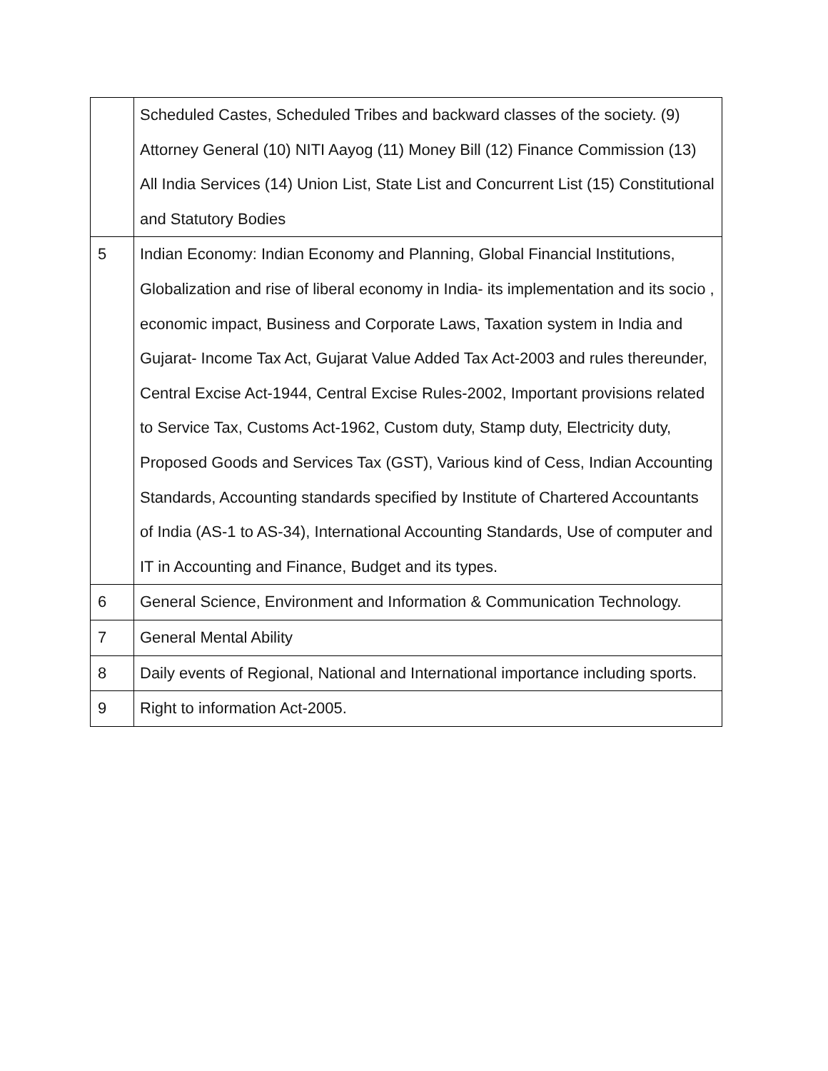| | Scheduled Castes, Scheduled Tribes and backward classes of the society. (9) Attorney General (10) NITI Aayog (11) Money Bill (12) Finance Commission (13) All India Services (14) Union List, State List and Concurrent List (15) Constitutional and Statutory Bodies |
| 5 | Indian Economy: Indian Economy and Planning, Global Financial Institutions, Globalization and rise of liberal economy in India- its implementation and its socio , economic impact, Business and Corporate Laws, Taxation system in India and Gujarat- Income Tax Act, Gujarat Value Added Tax Act-2003 and rules thereunder, Central Excise Act-1944, Central Excise Rules-2002, Important provisions related to Service Tax, Customs Act-1962, Custom duty, Stamp duty, Electricity duty, Proposed Goods and Services Tax (GST), Various kind of Cess, Indian Accounting Standards, Accounting standards specified by Institute of Chartered Accountants of India (AS-1 to AS-34), International Accounting Standards, Use of computer and IT in Accounting and Finance, Budget and its types. |
| 6 | General Science, Environment and Information & Communication Technology. |
| 7 | General Mental Ability |
| 8 | Daily events of Regional, National and International importance including sports. |
| 9 | Right to information Act-2005. |